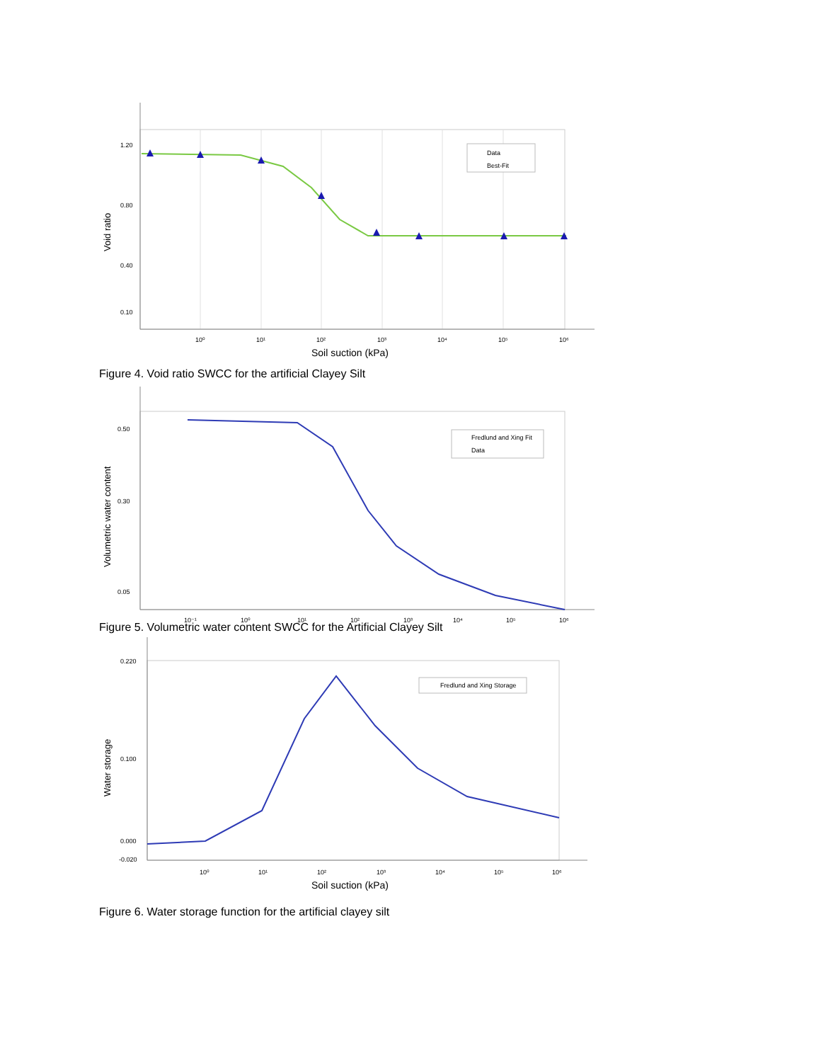Data
Best-Fit
1.20
0.80
0.40
0.10
Void ratio
10⁰
10¹
10²
10³
10⁴
10⁵
10⁶
Soil suction (kPa)
Figure 4. Void ratio SWCC for the artificial Clayey Silt
Fredlund and Xing Fit
Data
0.50
0.30
0.05
Volumetric water content
10⁻¹
10⁰
10¹
10²
10³
10⁴
10⁵
10⁶
Figure 5. Volumetric water content SWCC for the Artificial Clayey Silt
Fredlund and Xing Storage
0.220
0.100
0.000
-0.020
Water storage
10⁰
10¹
10²
10³
10⁴
10⁵
10⁶
Soil suction (kPa)
Figure 6. Water storage function for the artificial clayey silt